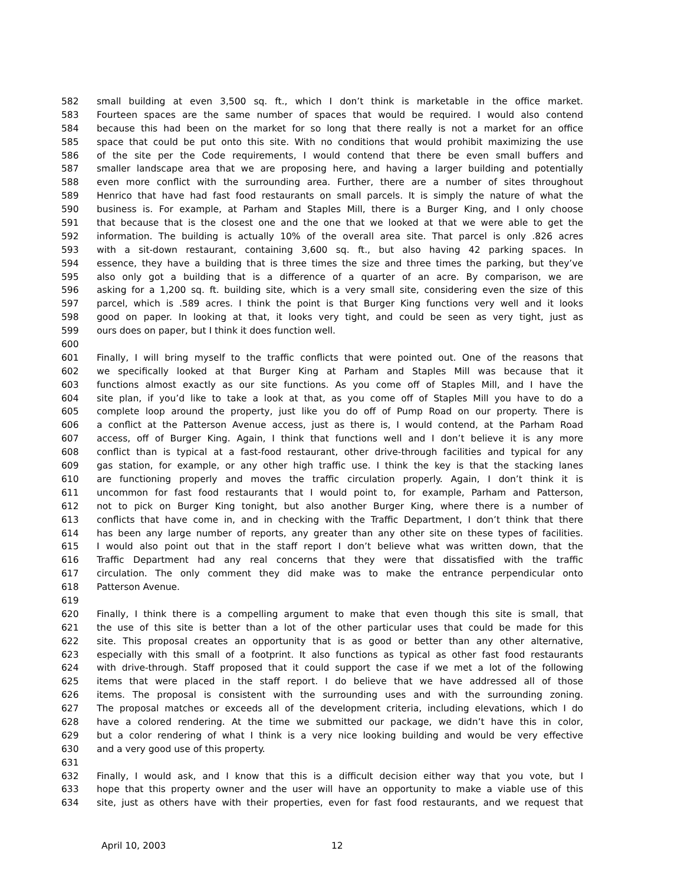582 small building at even 3,500 sq. ft., which I don’t think is marketable in the office market.
583 Fourteen spaces are the same number of spaces that would be required. I would also contend
584 because this had been on the market for so long that there really is not a market for an office
585 space that could be put onto this site. With no conditions that would prohibit maximizing the use
586 of the site per the Code requirements, I would contend that there be even small buffers and
587 smaller landscape area that we are proposing here, and having a larger building and potentially
588 even more conflict with the surrounding area. Further, there are a number of sites throughout
589 Henrico that have had fast food restaurants on small parcels. It is simply the nature of what the
590 business is. For example, at Parham and Staples Mill, there is a Burger King, and I only choose
591 that because that is the closest one and the one that we looked at that we were able to get the
592 information. The building is actually 10% of the overall area site. That parcel is only .826 acres
593 with a sit-down restaurant, containing 3,600 sq. ft., but also having 42 parking spaces. In
594 essence, they have a building that is three times the size and three times the parking, but they’ve
595 also only got a building that is a difference of a quarter of an acre. By comparison, we are
596 asking for a 1,200 sq. ft. building site, which is a very small site, considering even the size of this
597 parcel, which is .589 acres. I think the point is that Burger King functions very well and it looks
598 good on paper. In looking at that, it looks very tight, and could be seen as very tight, just as
599 ours does on paper, but I think it does function well.
600
601 Finally, I will bring myself to the traffic conflicts that were pointed out. One of the reasons that
602 we specifically looked at that Burger King at Parham and Staples Mill was because that it
603 functions almost exactly as our site functions. As you come off of Staples Mill, and I have the
604 site plan, if you’d like to take a look at that, as you come off of Staples Mill you have to do a
605 complete loop around the property, just like you do off of Pump Road on our property. There is
606 a conflict at the Patterson Avenue access, just as there is, I would contend, at the Parham Road
607 access, off of Burger King. Again, I think that functions well and I don’t believe it is any more
608 conflict than is typical at a fast-food restaurant, other drive-through facilities and typical for any
609 gas station, for example, or any other high traffic use. I think the key is that the stacking lanes
610 are functioning properly and moves the traffic circulation properly. Again, I don’t think it is
611 uncommon for fast food restaurants that I would point to, for example, Parham and Patterson,
612 not to pick on Burger King tonight, but also another Burger King, where there is a number of
613 conflicts that have come in, and in checking with the Traffic Department, I don’t think that there
614 has been any large number of reports, any greater than any other site on these types of facilities.
615 I would also point out that in the staff report I don’t believe what was written down, that the
616 Traffic Department had any real concerns that they were that dissatisfied with the traffic
617 circulation. The only comment they did make was to make the entrance perpendicular onto
618 Patterson Avenue.
619
620 Finally, I think there is a compelling argument to make that even though this site is small, that
621 the use of this site is better than a lot of the other particular uses that could be made for this
622 site. This proposal creates an opportunity that is as good or better than any other alternative,
623 especially with this small of a footprint. It also functions as typical as other fast food restaurants
624 with drive-through. Staff proposed that it could support the case if we met a lot of the following
625 items that were placed in the staff report. I do believe that we have addressed all of those
626 items. The proposal is consistent with the surrounding uses and with the surrounding zoning.
627 The proposal matches or exceeds all of the development criteria, including elevations, which I do
628 have a colored rendering. At the time we submitted our package, we didn’t have this in color,
629 but a color rendering of what I think is a very nice looking building and would be very effective
630 and a very good use of this property.
631
632 Finally, I would ask, and I know that this is a difficult decision either way that you vote, but I
633 hope that this property owner and the user will have an opportunity to make a viable use of this
634 site, just as others have with their properties, even for fast food restaurants, and we request that
April 10, 2003 12